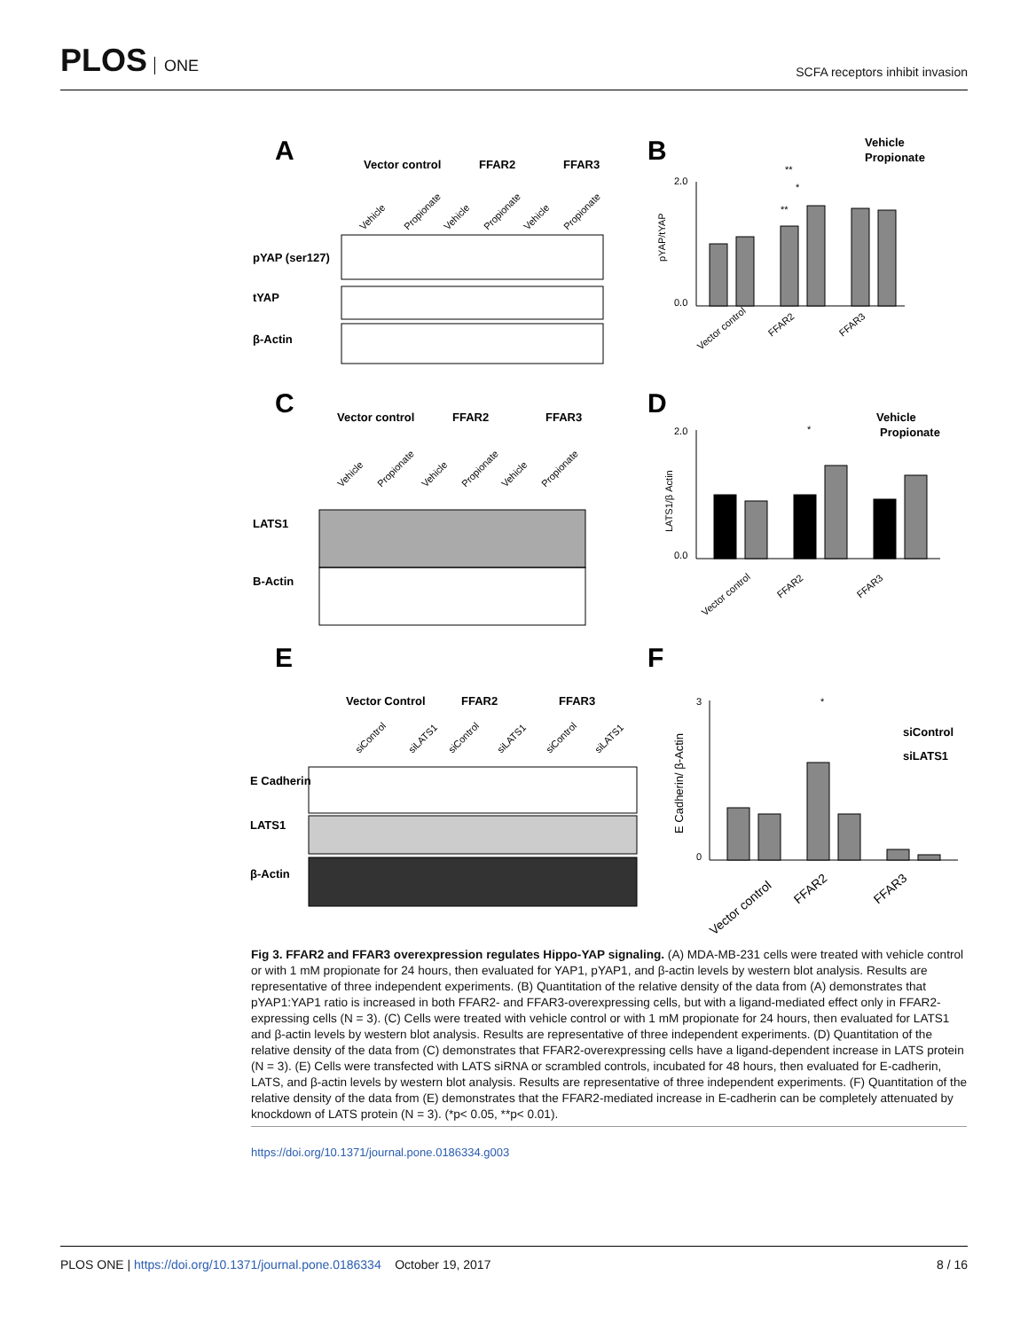PLOS ONE
SCFA receptors inhibit invasion
A
B
C
D
E
F
Vector control
FFAR2
FFAR3
pYAP (ser127)
tYAP
β-Actin
Vector control
FFAR2
FFAR3
LATS1
B-Actin
Vector Control
FFAR2
FFAR3
E Cadherin
LATS1
β-Actin
Vehicle
Propionate
Vehicle
Propionate
siControl
siLATS1
pYAP/tYAP
LATS1/β Actin
E Cadherin/ β-Actin
2.0
0.0
2.0
0.0
3
0
Vector control
FFAR2
FFAR3
Vector control
FFAR2
FFAR3
Vector control
FFAR2
FFAR3
**
**
*
*
*
Vehicle
Propionate
Vehicle
Propionate
Vehicle
Propionate
Vehicle
Propionate
Vehicle
Propionate
Vehicle
Propionate
siControl
siLATS1
siControl
siLATS1
siControl
siLATS1
Fig 3. FFAR2 and FFAR3 overexpression regulates Hippo-YAP signaling. (A) MDA-MB-231 cells were treated with vehicle control or with 1 mM propionate for 24 hours, then evaluated for YAP1, pYAP1, and β-actin levels by western blot analysis. Results are representative of three independent experiments. (B) Quantitation of the relative density of the data from (A) demonstrates that pYAP1:YAP1 ratio is increased in both FFAR2- and FFAR3-overexpressing cells, but with a ligand-mediated effect only in FFAR2-expressing cells (N = 3). (C) Cells were treated with vehicle control or with 1 mM propionate for 24 hours, then evaluated for LATS1 and β-actin levels by western blot analysis. Results are representative of three independent experiments. (D) Quantitation of the relative density of the data from (C) demonstrates that FFAR2-overexpressing cells have a ligand-dependent increase in LATS protein (N = 3). (E) Cells were transfected with LATS siRNA or scrambled controls, incubated for 48 hours, then evaluated for E-cadherin, LATS, and β-actin levels by western blot analysis. Results are representative of three independent experiments. (F) Quantitation of the relative density of the data from (E) demonstrates that the FFAR2-mediated increase in E-cadherin can be completely attenuated by knockdown of LATS protein (N = 3). (*p< 0.05, **p< 0.01).
https://doi.org/10.1371/journal.pone.0186334.g003
PLOS ONE | https://doi.org/10.1371/journal.pone.0186334 October 19, 2017
8 / 16